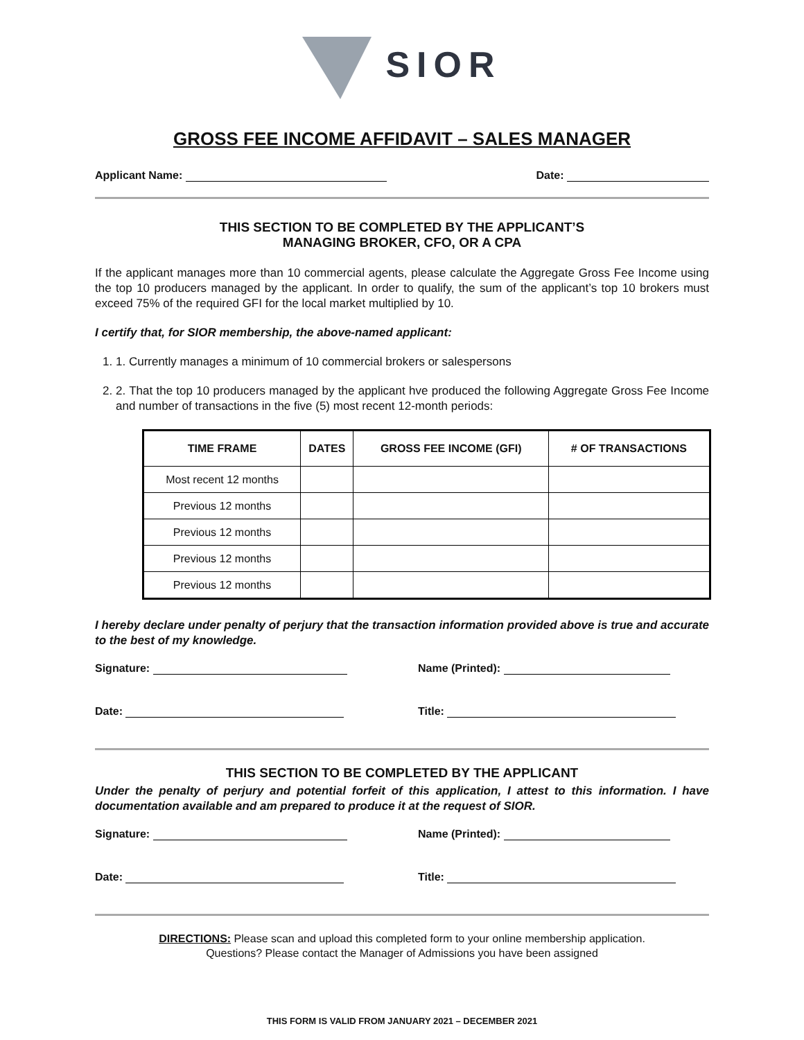SIOR
GROSS FEE INCOME AFFIDAVIT – SALES MANAGER
Applicant Name: Date:
THIS SECTION TO BE COMPLETED BY THE APPLICANT’S
MANAGING BROKER, CFO, OR A CPA
If the applicant manages more than 10 commercial agents, please calculate the Aggregate Gross Fee Income using the top 10 producers managed by the applicant. In order to qualify, the sum of the applicant’s top 10 brokers must exceed 75% of the required GFI for the local market multiplied by 10.
I certify that, for SIOR membership, the above-named applicant:
1. 1. Currently manages a minimum of 10 commercial brokers or salespersons
2. 2. That the top 10 producers managed by the applicant hve produced the following Aggregate Gross Fee Income and number of transactions in the five (5) most recent 12-month periods:
| TIME FRAME | DATES | GROSS FEE INCOME (GFI) | # OF TRANSACTIONS |
| --- | --- | --- | --- |
| Most recent 12 months | | | |
| Previous 12 months | | | |
| Previous 12 months | | | |
| Previous 12 months | | | |
| Previous 12 months | | | |
I hereby declare under penalty of perjury that the transaction information provided above is true and accurate to the best of my knowledge.
Signature: Name (Printed):
Date: Title:
THIS SECTION TO BE COMPLETED BY THE APPLICANT
Under the penalty of perjury and potential forfeit of this application, I attest to this information. I have documentation available and am prepared to produce it at the request of SIOR.
Signature: Name (Printed):
Date: Title:
DIRECTIONS: Please scan and upload this completed form to your online membership application.
Questions? Please contact the Manager of Admissions you have been assigned
THIS FORM IS VALID FROM JANUARY 2021 – DECEMBER 2021